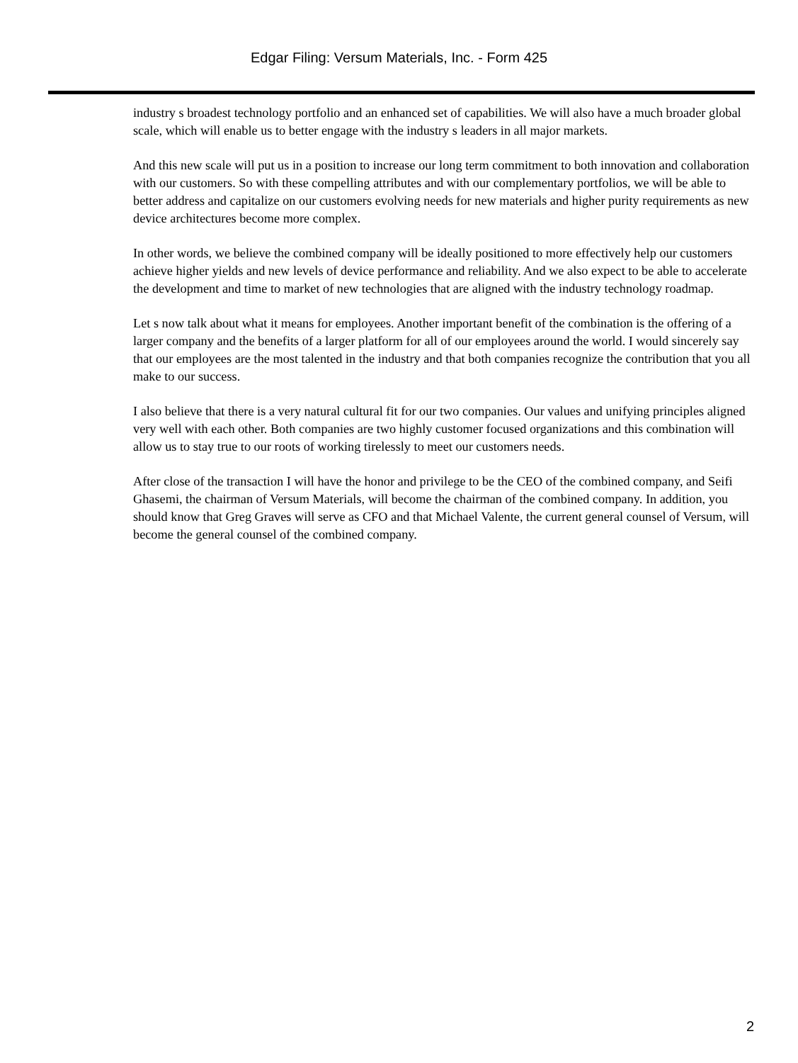Edgar Filing: Versum Materials, Inc. - Form 425
industry s broadest technology portfolio and an enhanced set of capabilities. We will also have a much broader global scale, which will enable us to better engage with the industry s leaders in all major markets.
And this new scale will put us in a position to increase our long term commitment to both innovation and collaboration with our customers. So with these compelling attributes and with our complementary portfolios, we will be able to better address and capitalize on our customers evolving needs for new materials and higher purity requirements as new device architectures become more complex.
In other words, we believe the combined company will be ideally positioned to more effectively help our customers achieve higher yields and new levels of device performance and reliability. And we also expect to be able to accelerate the development and time to market of new technologies that are aligned with the industry technology roadmap.
Let s now talk about what it means for employees. Another important benefit of the combination is the offering of a larger company and the benefits of a larger platform for all of our employees around the world. I would sincerely say that our employees are the most talented in the industry and that both companies recognize the contribution that you all make to our success.
I also believe that there is a very natural cultural fit for our two companies. Our values and unifying principles aligned very well with each other. Both companies are two highly customer focused organizations and this combination will allow us to stay true to our roots of working tirelessly to meet our customers needs.
After close of the transaction I will have the honor and privilege to be the CEO of the combined company, and Seifi Ghasemi, the chairman of Versum Materials, will become the chairman of the combined company. In addition, you should know that Greg Graves will serve as CFO and that Michael Valente, the current general counsel of Versum, will become the general counsel of the combined company.
2